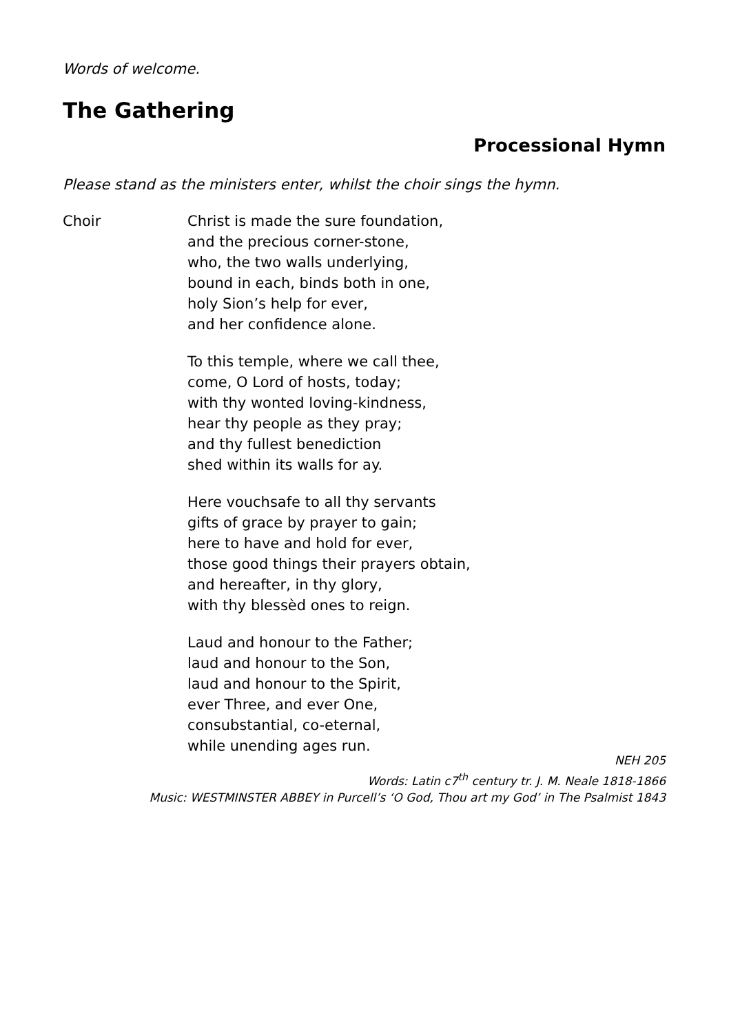Words of welcome.
The Gathering
Processional Hymn
Please stand as the ministers enter, whilst the choir sings the hymn.
Choir Christ is made the sure foundation,
and the precious corner-stone,
who, the two walls underlying,
bound in each, binds both in one,
holy Sion’s help for ever,
and her confidence alone.
To this temple, where we call thee,
come, O Lord of hosts, today;
with thy wonted loving-kindness,
hear thy people as they pray;
and thy fullest benediction
shed within its walls for ay.
Here vouchsafe to all thy servants
gifts of grace by prayer to gain;
here to have and hold for ever,
those good things their prayers obtain,
and hereafter, in thy glory,
with thy blessèd ones to reign.
Laud and honour to the Father;
laud and honour to the Son,
laud and honour to the Spirit,
ever Three, and ever One,
consubstantial, co-eternal,
while unending ages run.
NEH 205
Words: Latin c7<sup>th</sup> century tr. J. M. Neale 1818-1866
Music: WESTMINSTER ABBEY in Purcell’s ‘O God, Thou art my God’ in The Psalmist 1843